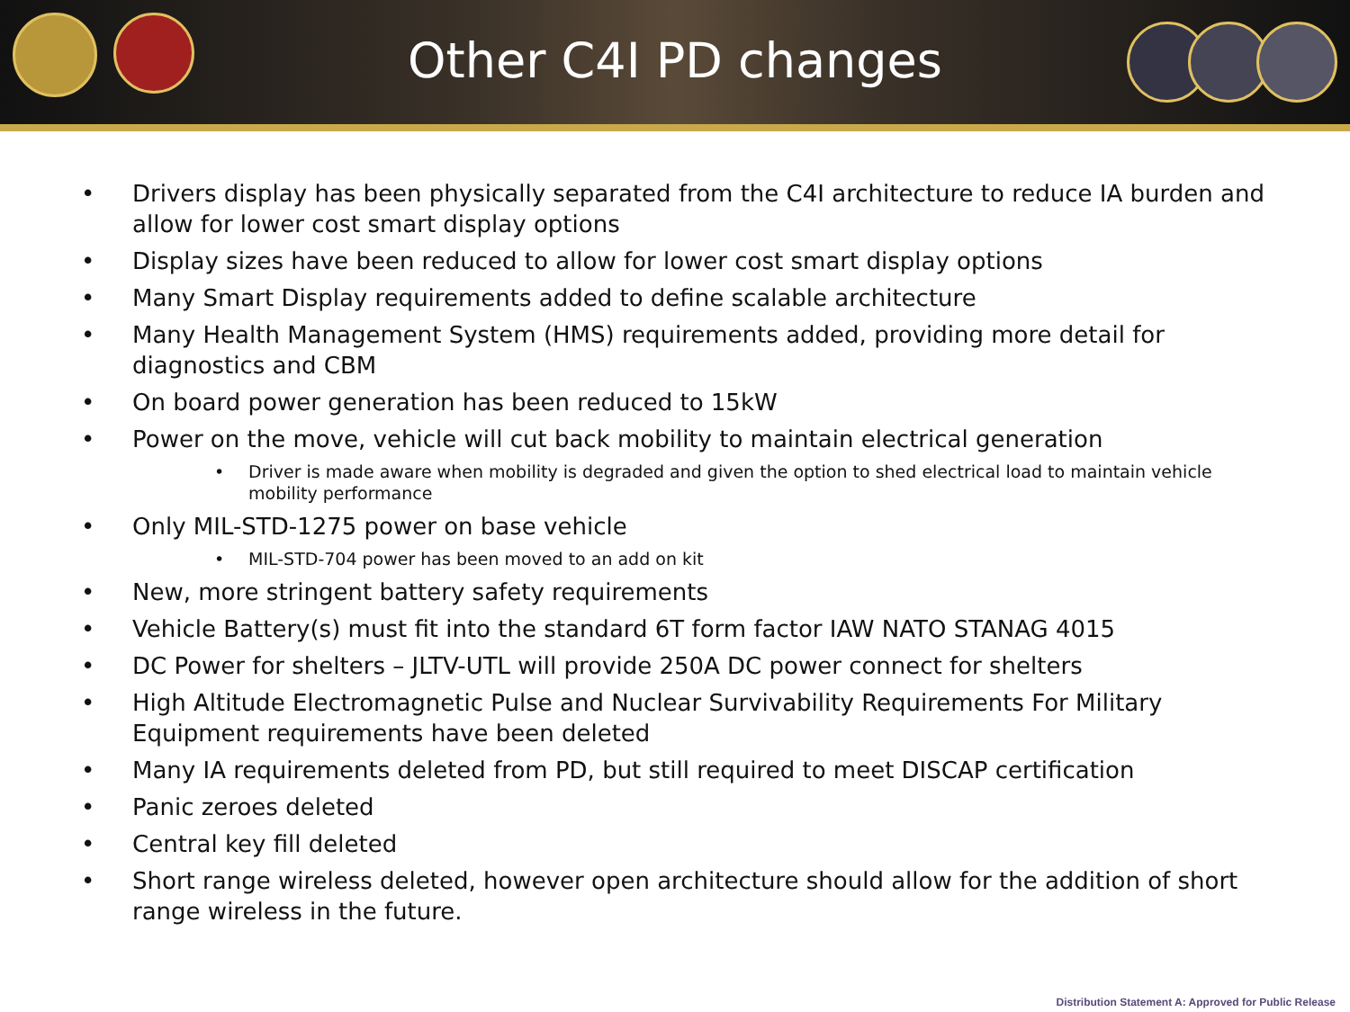Other C4I PD changes
• Drivers display has been physically separated from the C4I architecture to reduce IA burden and allow for lower cost smart display options
• Display sizes have been reduced to allow for lower cost smart display options
• Many Smart Display requirements added to define scalable architecture
• Many Health Management System (HMS) requirements added, providing more detail for diagnostics and CBM
• On board power generation has been reduced to 15kW
• Power on the move, vehicle will cut back mobility to maintain electrical generation
• Driver is made aware when mobility is degraded and given the option to shed electrical load to maintain vehicle mobility performance
• Only MIL-STD-1275 power on base vehicle
• MIL-STD-704 power has been moved to an add on kit
• New, more stringent battery safety requirements
• Vehicle Battery(s) must fit into the standard 6T form factor IAW NATO STANAG 4015
• DC Power for shelters – JLTV-UTL will provide 250A DC power connect for shelters
• High Altitude Electromagnetic Pulse and Nuclear Survivability Requirements For Military Equipment requirements have been deleted
• Many IA requirements deleted from PD, but still required to meet DISCAP certification
• Panic zeroes deleted
• Central key fill deleted
• Short range wireless deleted, however open architecture should allow for the addition of short range wireless in the future.
Distribution Statement A: Approved for Public Release